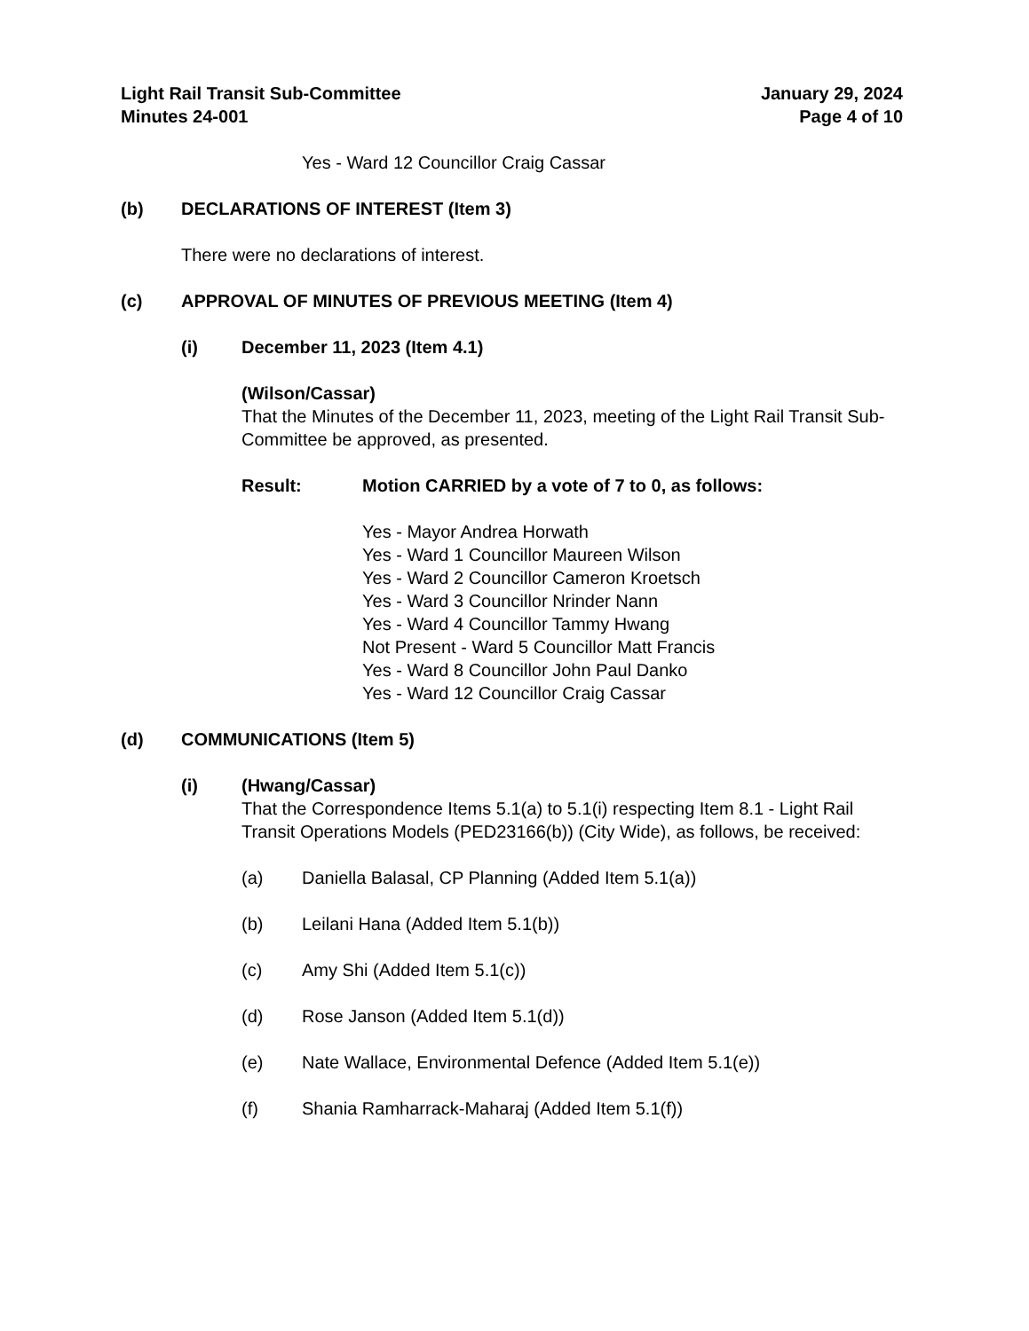Light Rail Transit Sub-Committee
Minutes 24-001
January 29, 2024
Page 4 of 10
Yes - Ward 12 Councillor Craig Cassar
(b) DECLARATIONS OF INTEREST (Item 3)
There were no declarations of interest.
(c) APPROVAL OF MINUTES OF PREVIOUS MEETING (Item 4)
(i) December 11, 2023 (Item 4.1)
(Wilson/Cassar)
That the Minutes of the December 11, 2023, meeting of the Light Rail Transit Sub-Committee be approved, as presented.
Result: Motion CARRIED by a vote of 7 to 0, as follows:
Yes - Mayor Andrea Horwath
Yes - Ward 1 Councillor Maureen Wilson
Yes - Ward 2 Councillor Cameron Kroetsch
Yes - Ward 3 Councillor Nrinder Nann
Yes - Ward 4 Councillor Tammy Hwang
Not Present - Ward 5 Councillor Matt Francis
Yes - Ward 8 Councillor John Paul Danko
Yes - Ward 12 Councillor Craig Cassar
(d) COMMUNICATIONS (Item 5)
(i) (Hwang/Cassar)
That the Correspondence Items 5.1(a) to 5.1(i) respecting Item 8.1 - Light Rail Transit Operations Models (PED23166(b)) (City Wide), as follows, be received:
(a) Daniella Balasal, CP Planning (Added Item 5.1(a))
(b) Leilani Hana (Added Item 5.1(b))
(c) Amy Shi (Added Item 5.1(c))
(d) Rose Janson (Added Item 5.1(d))
(e) Nate Wallace, Environmental Defence (Added Item 5.1(e))
(f) Shania Ramharrack-Maharaj (Added Item 5.1(f))